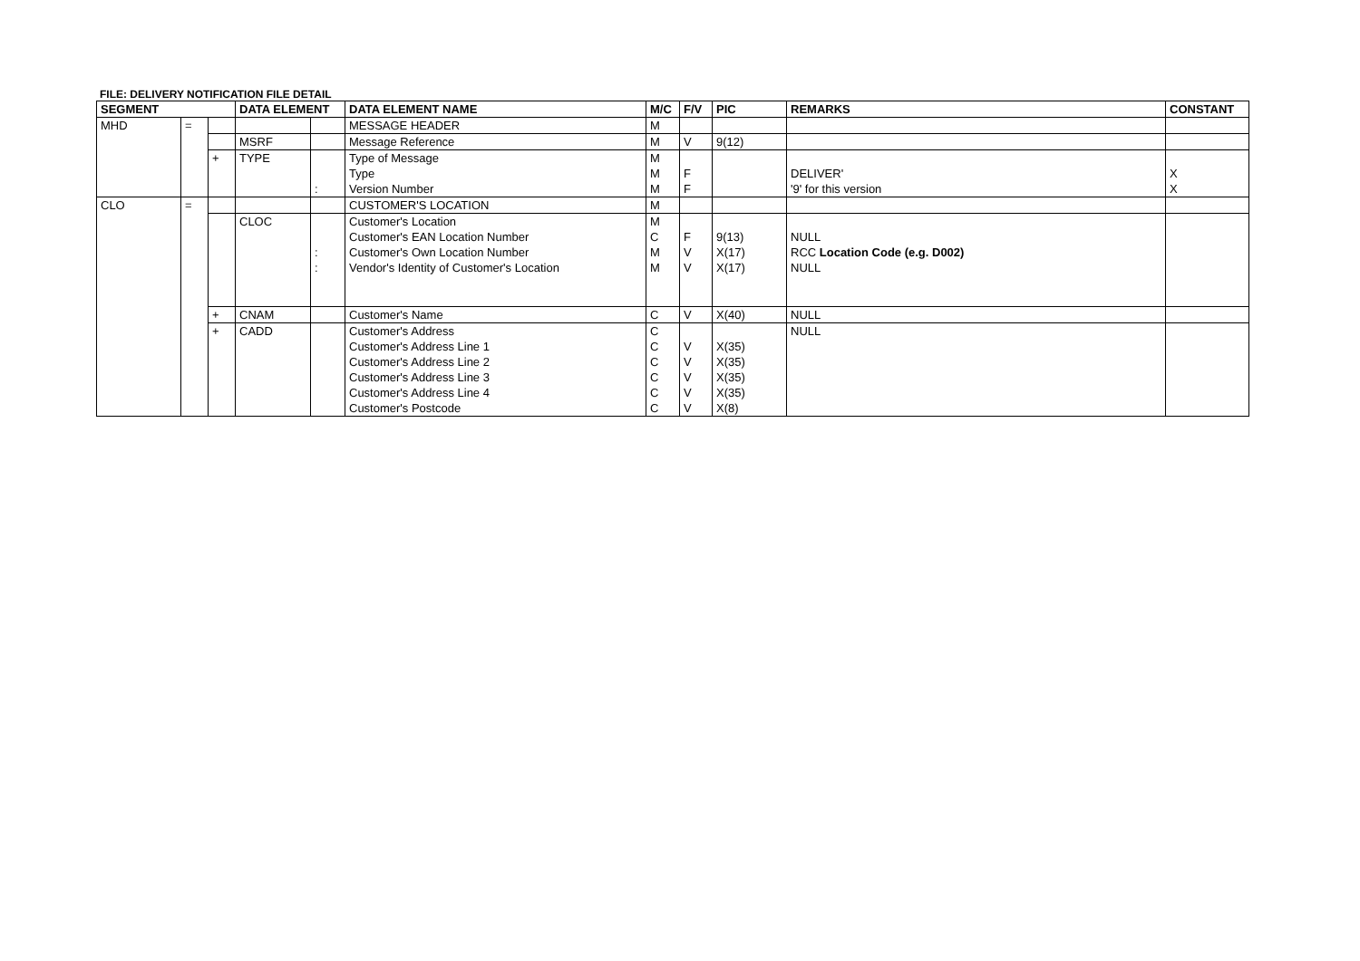FILE: DELIVERY NOTIFICATION FILE DETAIL
| SEGMENT | | | DATA ELEMENT | | DATA ELEMENT NAME | M/C | F/V | PIC | REMARKS | CONSTANT |
| --- | --- | --- | --- | --- | --- | --- | --- | --- | --- | --- |
| MHD | = | | | | MESSAGE HEADER | M | | | | |
| | | | MSRF | | Message Reference | M | V | 9(12) | | |
| | | + | TYPE | : | Type of Message Type Version Number | M M M | F F | | DELIVER' '9' for this version | X X |
| CLO | = | | | | CUSTOMER'S LOCATION | M | | | | |
| | | | CLOC | : : | Customer's Location Customer's EAN Location Number Customer's Own Location Number Vendor's Identity of Customer's Location | M C M M | F V V | 9(13) X(17) X(17) | NULL RCC Location Code (e.g. D002) NULL | |
| | | + | CNAM | | Customer's Name | C | V | X(40) | NULL | |
| | | + | CADD | | Customer's Address Customer's Address Line 1 Customer's Address Line 2 Customer's Address Line 3 Customer's Address Line 4 Customer's Postcode | C C C C C C | V V V V V | X(35) X(35) X(35) X(35) X(8) | NULL | |